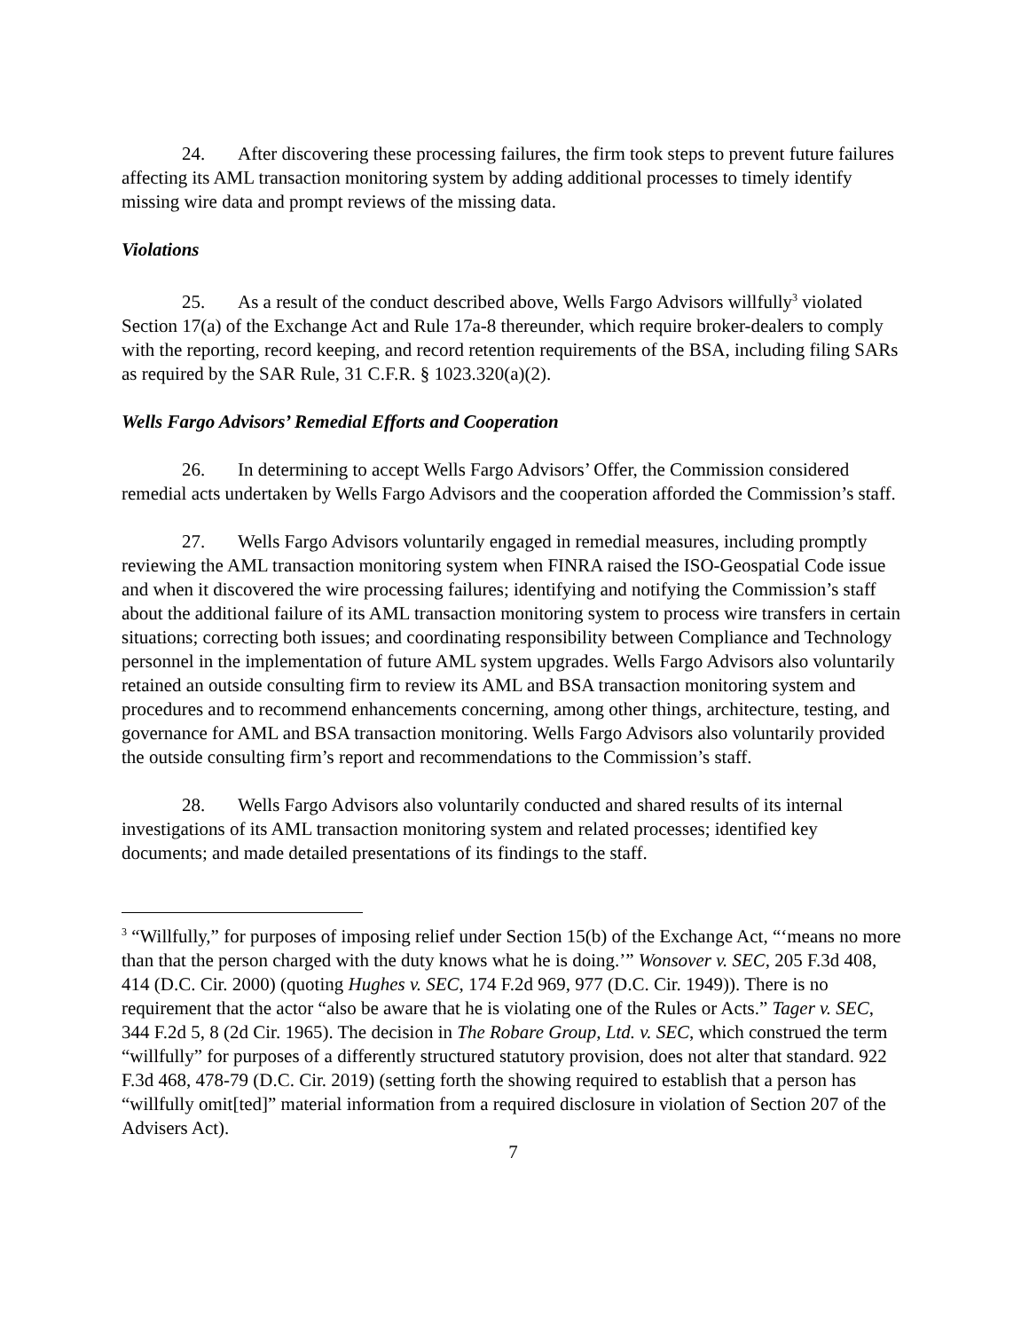24. After discovering these processing failures, the firm took steps to prevent future failures affecting its AML transaction monitoring system by adding additional processes to timely identify missing wire data and prompt reviews of the missing data.
Violations
25. As a result of the conduct described above, Wells Fargo Advisors willfully<sup>3</sup> violated Section 17(a) of the Exchange Act and Rule 17a-8 thereunder, which require broker-dealers to comply with the reporting, record keeping, and record retention requirements of the BSA, including filing SARs as required by the SAR Rule, 31 C.F.R. § 1023.320(a)(2).
Wells Fargo Advisors’ Remedial Efforts and Cooperation
26. In determining to accept Wells Fargo Advisors’ Offer, the Commission considered remedial acts undertaken by Wells Fargo Advisors and the cooperation afforded the Commission’s staff.
27. Wells Fargo Advisors voluntarily engaged in remedial measures, including promptly reviewing the AML transaction monitoring system when FINRA raised the ISO-Geospatial Code issue and when it discovered the wire processing failures; identifying and notifying the Commission’s staff about the additional failure of its AML transaction monitoring system to process wire transfers in certain situations; correcting both issues; and coordinating responsibility between Compliance and Technology personnel in the implementation of future AML system upgrades. Wells Fargo Advisors also voluntarily retained an outside consulting firm to review its AML and BSA transaction monitoring system and procedures and to recommend enhancements concerning, among other things, architecture, testing, and governance for AML and BSA transaction monitoring. Wells Fargo Advisors also voluntarily provided the outside consulting firm’s report and recommendations to the Commission’s staff.
28. Wells Fargo Advisors also voluntarily conducted and shared results of its internal investigations of its AML transaction monitoring system and related processes; identified key documents; and made detailed presentations of its findings to the staff.
<sup>3</sup> “Willfully,” for purposes of imposing relief under Section 15(b) of the Exchange Act, “‘means no more than that the person charged with the duty knows what he is doing.’” Wonsover v. SEC, 205 F.3d 408, 414 (D.C. Cir. 2000) (quoting Hughes v. SEC, 174 F.2d 969, 977 (D.C. Cir. 1949)). There is no requirement that the actor “also be aware that he is violating one of the Rules or Acts.” Tager v. SEC, 344 F.2d 5, 8 (2d Cir. 1965). The decision in The Robare Group, Ltd. v. SEC, which construed the term “willfully” for purposes of a differently structured statutory provision, does not alter that standard. 922 F.3d 468, 478-79 (D.C. Cir. 2019) (setting forth the showing required to establish that a person has “willfully omit[ted]” material information from a required disclosure in violation of Section 207 of the Advisers Act).
7